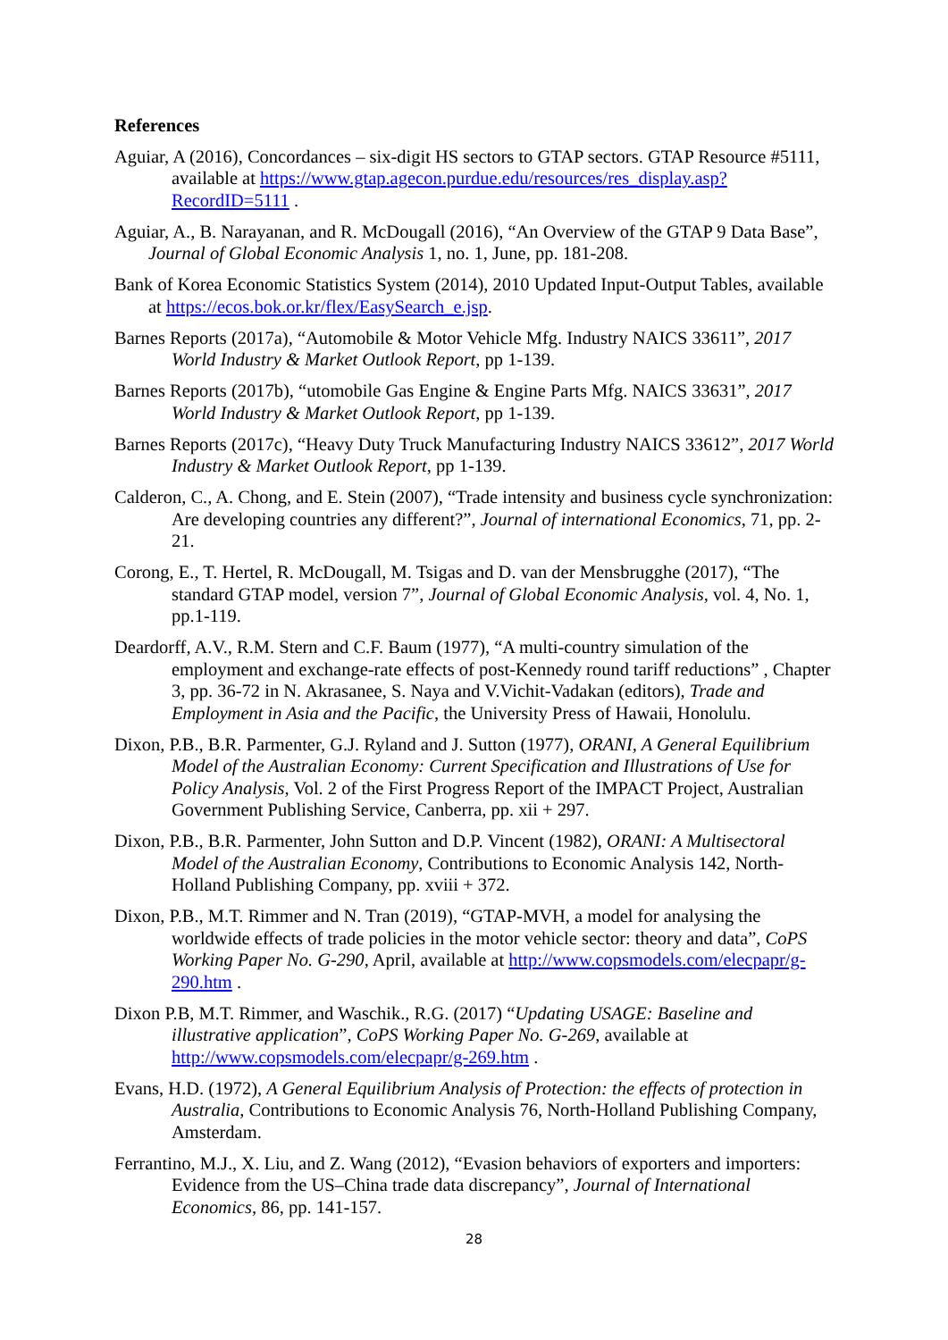References
Aguiar, A (2016), Concordances – six-digit HS sectors to GTAP sectors. GTAP Resource #5111, available at https://www.gtap.agecon.purdue.edu/resources/res_display.asp?RecordID=5111 .
Aguiar, A., B. Narayanan, and R. McDougall (2016), “An Overview of the GTAP 9 Data Base”, Journal of Global Economic Analysis 1, no. 1, June, pp. 181-208.
Bank of Korea Economic Statistics System (2014), 2010 Updated Input-Output Tables, available at https://ecos.bok.or.kr/flex/EasySearch_e.jsp.
Barnes Reports (2017a), “Automobile & Motor Vehicle Mfg. Industry NAICS 33611”, 2017 World Industry & Market Outlook Report, pp 1-139.
Barnes Reports (2017b), “utomobile Gas Engine & Engine Parts Mfg. NAICS 33631”, 2017 World Industry & Market Outlook Report, pp 1-139.
Barnes Reports (2017c), “Heavy Duty Truck Manufacturing Industry NAICS 33612”, 2017 World Industry & Market Outlook Report, pp 1-139.
Calderon, C., A. Chong, and E. Stein (2007), “Trade intensity and business cycle synchronization: Are developing countries any different?”, Journal of international Economics, 71, pp. 2-21.
Corong, E., T. Hertel, R. McDougall, M. Tsigas and D. van der Mensbrugghe (2017), “The standard GTAP model, version 7”, Journal of Global Economic Analysis, vol. 4, No. 1, pp.1-119.
Deardorff, A.V., R.M. Stern and C.F. Baum (1977), “A multi-country simulation of the employment and exchange-rate effects of post-Kennedy round tariff reductions” , Chapter 3, pp. 36-72 in N. Akrasanee, S. Naya and V.Vichit-Vadakan (editors), Trade and Employment in Asia and the Pacific, the University Press of Hawaii, Honolulu.
Dixon, P.B., B.R. Parmenter, G.J. Ryland and J. Sutton (1977), ORANI, A General Equilibrium Model of the Australian Economy: Current Specification and Illustrations of Use for Policy Analysis, Vol. 2 of the First Progress Report of the IMPACT Project, Australian Government Publishing Service, Canberra, pp. xii + 297.
Dixon, P.B., B.R. Parmenter, John Sutton and D.P. Vincent (1982), ORANI: A Multisectoral Model of the Australian Economy, Contributions to Economic Analysis 142, North-Holland Publishing Company, pp. xviii + 372.
Dixon, P.B., M.T. Rimmer and N. Tran (2019), “GTAP-MVH, a model for analysing the worldwide effects of trade policies in the motor vehicle sector: theory and data”, CoPS Working Paper No. G-290, April, available at http://www.copsmodels.com/elecpapr/g-290.htm .
Dixon P.B, M.T. Rimmer, and Waschik., R.G. (2017) “Updating USAGE: Baseline and illustrative application”, CoPS Working Paper No. G-269, available at http://www.copsmodels.com/elecpapr/g-269.htm .
Evans, H.D. (1972), A General Equilibrium Analysis of Protection: the effects of protection in Australia, Contributions to Economic Analysis 76, North-Holland Publishing Company, Amsterdam.
Ferrantino, M.J., X. Liu, and Z. Wang (2012), “Evasion behaviors of exporters and importers: Evidence from the US–China trade data discrepancy”, Journal of International Economics, 86, pp. 141-157.
28